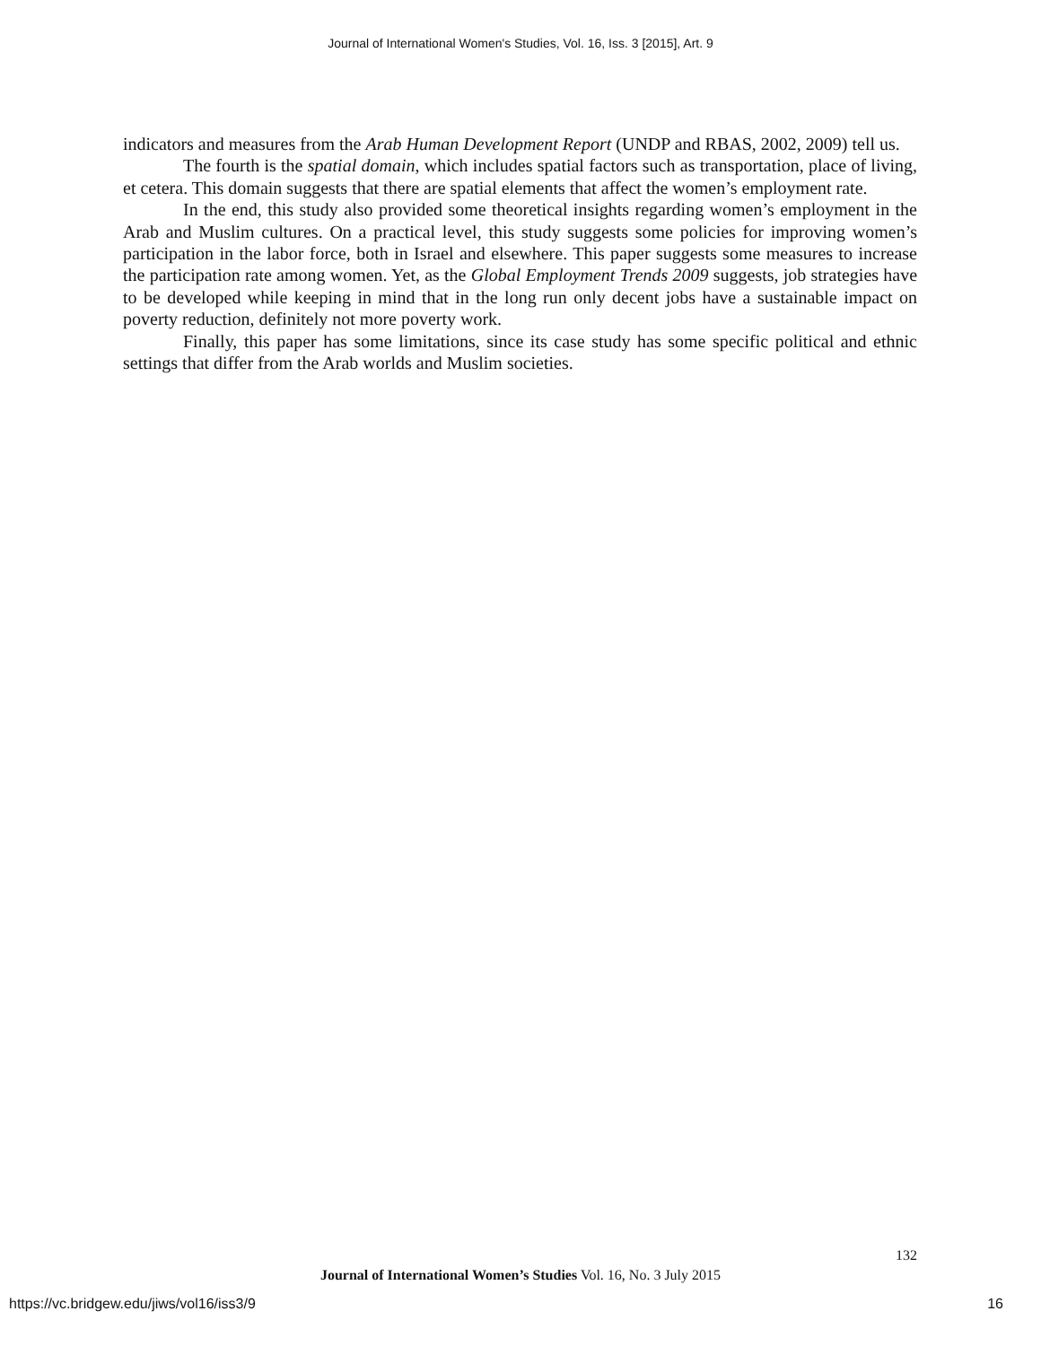Journal of International Women's Studies, Vol. 16, Iss. 3 [2015], Art. 9
indicators and measures from the Arab Human Development Report (UNDP and RBAS, 2002, 2009) tell us.
The fourth is the spatial domain, which includes spatial factors such as transportation, place of living, et cetera. This domain suggests that there are spatial elements that affect the women’s employment rate.
In the end, this study also provided some theoretical insights regarding women’s employment in the Arab and Muslim cultures. On a practical level, this study suggests some policies for improving women’s participation in the labor force, both in Israel and elsewhere. This paper suggests some measures to increase the participation rate among women. Yet, as the Global Employment Trends 2009 suggests, job strategies have to be developed while keeping in mind that in the long run only decent jobs have a sustainable impact on poverty reduction, definitely not more poverty work.
Finally, this paper has some limitations, since its case study has some specific political and ethnic settings that differ from the Arab worlds and Muslim societies.
132
Journal of International Women’s Studies Vol. 16, No. 3 July 2015
https://vc.bridgew.edu/jiws/vol16/iss3/9 16